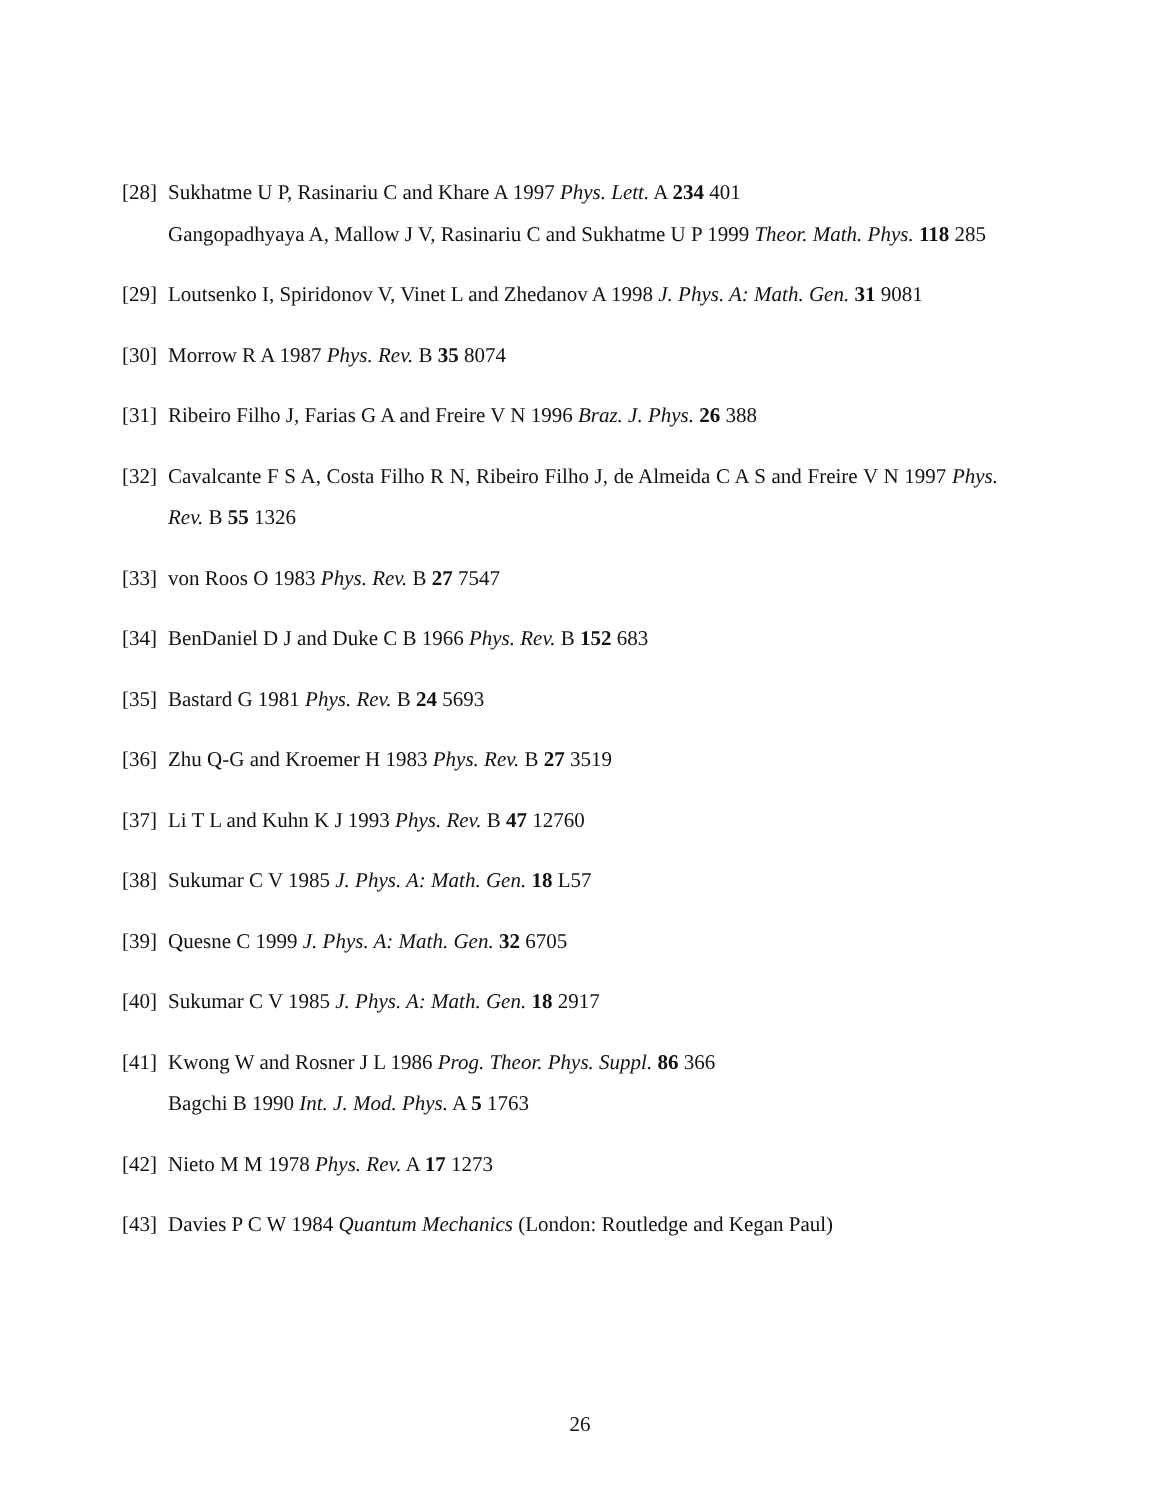[28] Sukhatme U P, Rasinariu C and Khare A 1997 Phys. Lett. A 234 401
Gangopadhyaya A, Mallow J V, Rasinariu C and Sukhatme U P 1999 Theor. Math. Phys. 118 285
[29] Loutsenko I, Spiridonov V, Vinet L and Zhedanov A 1998 J. Phys. A: Math. Gen. 31 9081
[30] Morrow R A 1987 Phys. Rev. B 35 8074
[31] Ribeiro Filho J, Farias G A and Freire V N 1996 Braz. J. Phys. 26 388
[32] Cavalcante F S A, Costa Filho R N, Ribeiro Filho J, de Almeida C A S and Freire V N 1997 Phys. Rev. B 55 1326
[33] von Roos O 1983 Phys. Rev. B 27 7547
[34] BenDaniel D J and Duke C B 1966 Phys. Rev. B 152 683
[35] Bastard G 1981 Phys. Rev. B 24 5693
[36] Zhu Q-G and Kroemer H 1983 Phys. Rev. B 27 3519
[37] Li T L and Kuhn K J 1993 Phys. Rev. B 47 12760
[38] Sukumar C V 1985 J. Phys. A: Math. Gen. 18 L57
[39] Quesne C 1999 J. Phys. A: Math. Gen. 32 6705
[40] Sukumar C V 1985 J. Phys. A: Math. Gen. 18 2917
[41] Kwong W and Rosner J L 1986 Prog. Theor. Phys. Suppl. 86 366
Bagchi B 1990 Int. J. Mod. Phys. A 5 1763
[42] Nieto M M 1978 Phys. Rev. A 17 1273
[43] Davies P C W 1984 Quantum Mechanics (London: Routledge and Kegan Paul)
26